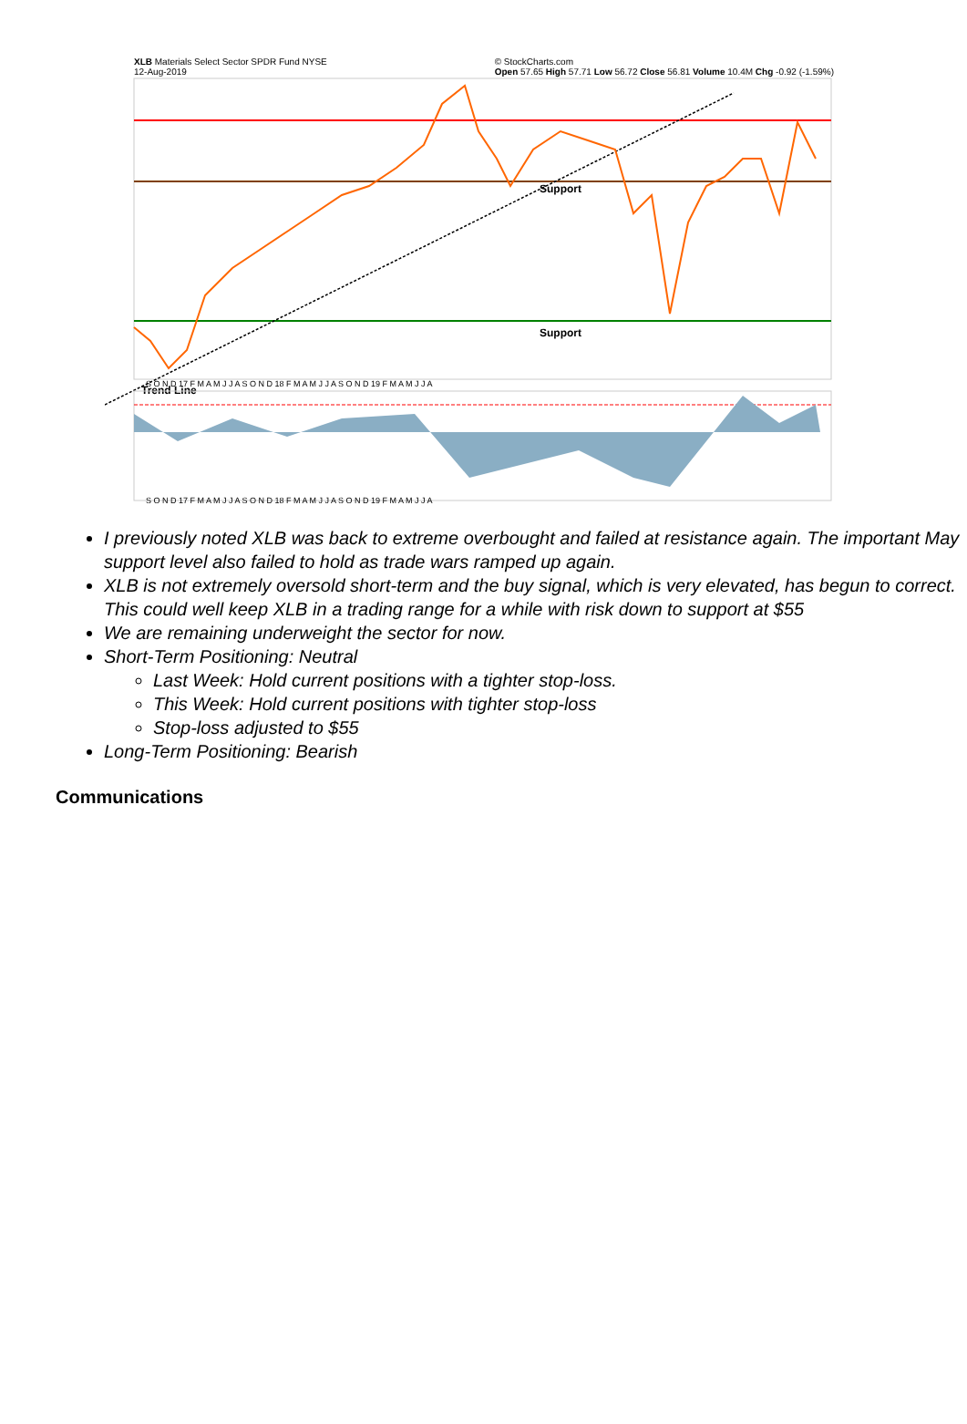XLB Materials Select Sector SPDR Fund NYSE
12-Aug-2019
© StockCharts.com
Open 57.65 High 57.71 Low 56.72 Close 56.81 Volume 10.4M Chg -0.92 (-1.59%)
Support
Support
Trend Line
S O N D 17 F M A M J J A S O N D 18 F M A M J J A S O N D 19 F M A M J J A
S O N D 17 F M A M J J A S O N D 18 F M A M J J A S O N D 19 F M A M J J A
I previously noted XLB was back to extreme overbought and failed at resistance again. The important May support level also failed to hold as trade wars ramped up again.
XLB is not extremely oversold short-term and the buy signal, which is very elevated, has begun to correct. This could well keep XLB in a trading range for a while with risk down to support at $55
We are remaining underweight the sector for now.
Short-Term Positioning: Neutral
Last Week: Hold current positions with a tighter stop-loss.
This Week: Hold current positions with tighter stop-loss
Stop-loss adjusted to $55
Long-Term Positioning: Bearish
Communications